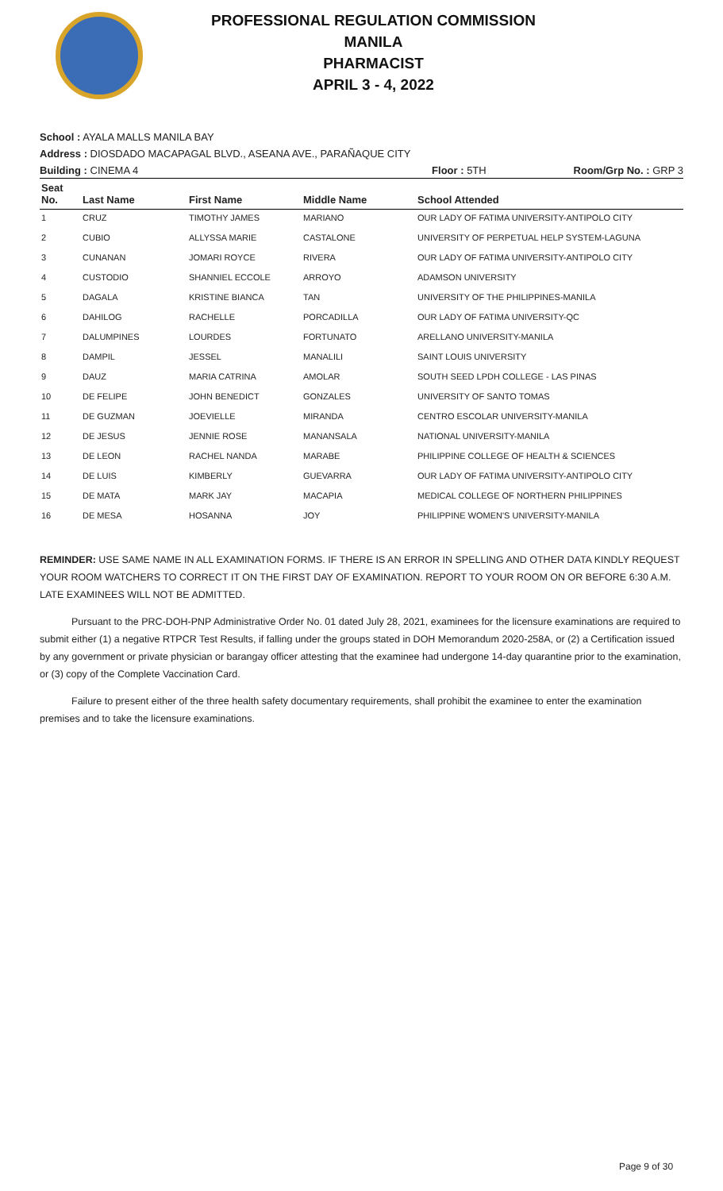PROFESSIONAL REGULATION COMMISSION
MANILA
PHARMACIST
APRIL 3 - 4, 2022
School : AYALA MALLS MANILA BAY
Address : DIOSDADO MACAPAGAL BLVD., ASEANA AVE., PARAÑAQUE CITY
Building : CINEMA 4 Floor : 5TH Room/Grp No. : GRP 3
| Seat No. | Last Name | First Name | Middle Name | School Attended |
| --- | --- | --- | --- | --- |
| 1 | CRUZ | TIMOTHY JAMES | MARIANO | OUR LADY OF FATIMA UNIVERSITY-ANTIPOLO CITY |
| 2 | CUBIO | ALLYSSA MARIE | CASTALONE | UNIVERSITY OF PERPETUAL HELP SYSTEM-LAGUNA |
| 3 | CUNANAN | JOMARI ROYCE | RIVERA | OUR LADY OF FATIMA UNIVERSITY-ANTIPOLO CITY |
| 4 | CUSTODIO | SHANNIEL ECCOLE | ARROYO | ADAMSON UNIVERSITY |
| 5 | DAGALA | KRISTINE BIANCA | TAN | UNIVERSITY OF THE PHILIPPINES-MANILA |
| 6 | DAHILOG | RACHELLE | PORCADILLA | OUR LADY OF FATIMA UNIVERSITY-QC |
| 7 | DALUMPINES | LOURDES | FORTUNATO | ARELLANO UNIVERSITY-MANILA |
| 8 | DAMPIL | JESSEL | MANALILI | SAINT LOUIS UNIVERSITY |
| 9 | DAUZ | MARIA CATRINA | AMOLAR | SOUTH SEED LPDH COLLEGE - LAS PINAS |
| 10 | DE FELIPE | JOHN BENEDICT | GONZALES | UNIVERSITY OF SANTO TOMAS |
| 11 | DE GUZMAN | JOEVIELLE | MIRANDA | CENTRO ESCOLAR UNIVERSITY-MANILA |
| 12 | DE JESUS | JENNIE ROSE | MANANSALA | NATIONAL UNIVERSITY-MANILA |
| 13 | DE LEON | RACHEL NANDA | MARABE | PHILIPPINE COLLEGE OF HEALTH & SCIENCES |
| 14 | DE LUIS | KIMBERLY | GUEVARRA | OUR LADY OF FATIMA UNIVERSITY-ANTIPOLO CITY |
| 15 | DE MATA | MARK JAY | MACAPIA | MEDICAL COLLEGE OF NORTHERN PHILIPPINES |
| 16 | DE MESA | HOSANNA | JOY | PHILIPPINE WOMEN'S UNIVERSITY-MANILA |
REMINDER: USE SAME NAME IN ALL EXAMINATION FORMS. IF THERE IS AN ERROR IN SPELLING AND OTHER DATA KINDLY REQUEST YOUR ROOM WATCHERS TO CORRECT IT ON THE FIRST DAY OF EXAMINATION. REPORT TO YOUR ROOM ON OR BEFORE 6:30 A.M. LATE EXAMINEES WILL NOT BE ADMITTED.
Pursuant to the PRC-DOH-PNP Administrative Order No. 01 dated July 28, 2021, examinees for the licensure examinations are required to submit either (1) a negative RTPCR Test Results, if falling under the groups stated in DOH Memorandum 2020-258A, or (2) a Certification issued by any government or private physician or barangay officer attesting that the examinee had undergone 14-day quarantine prior to the examination, or (3) copy of the Complete Vaccination Card.
Failure to present either of the three health safety documentary requirements, shall prohibit the examinee to enter the examination premises and to take the licensure examinations.
Page 9 of 30